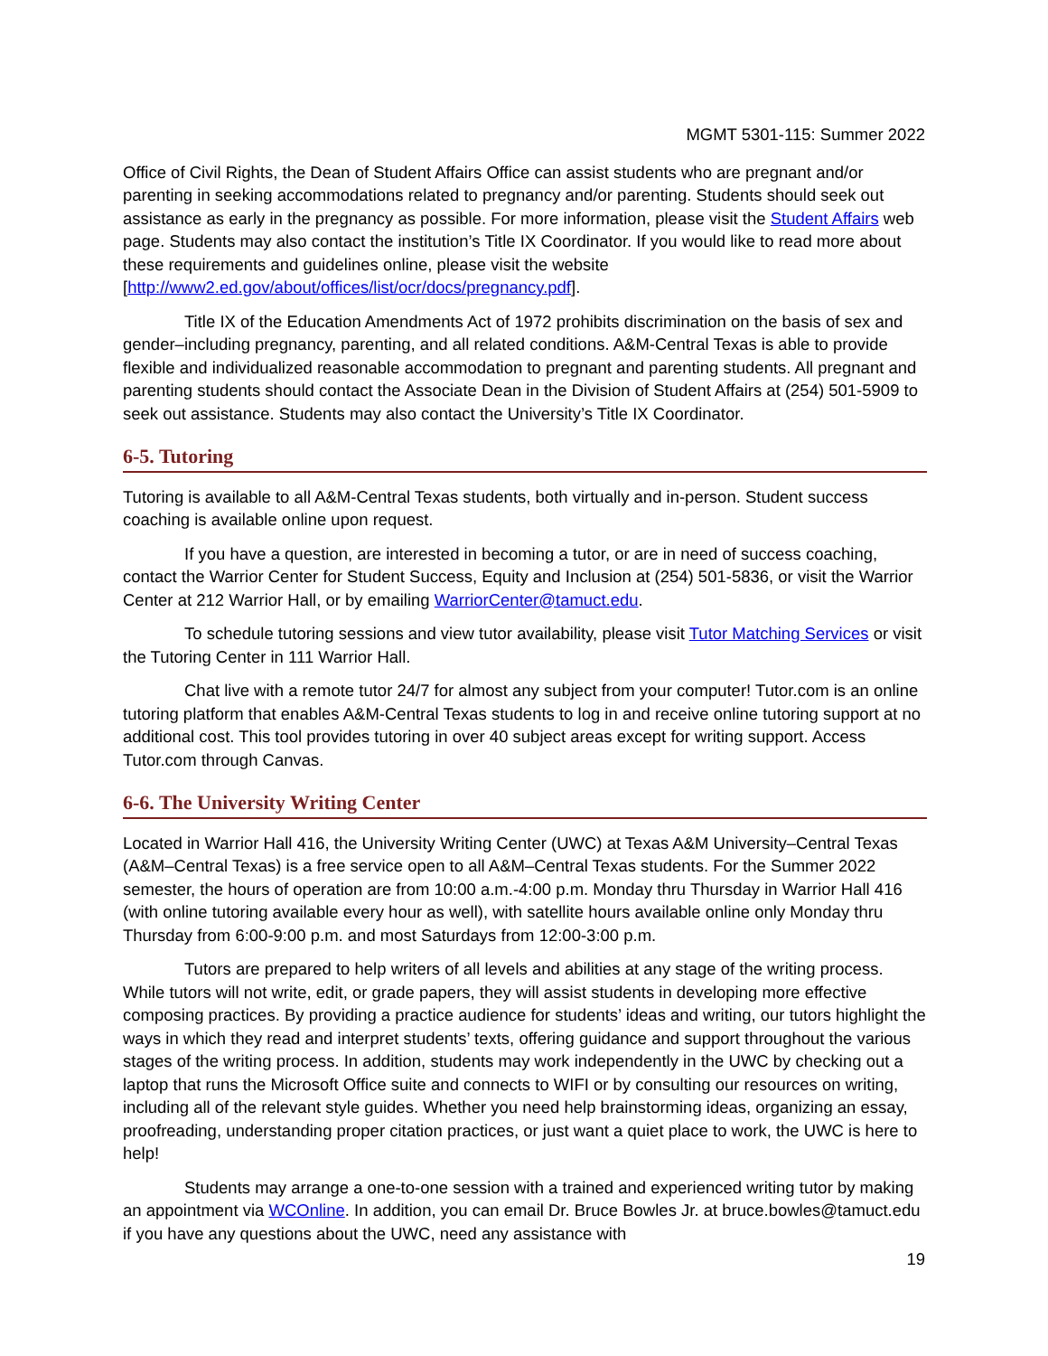MGMT 5301-115: Summer 2022
Office of Civil Rights, the Dean of Student Affairs Office can assist students who are pregnant and/or parenting in seeking accommodations related to pregnancy and/or parenting. Students should seek out assistance as early in the pregnancy as possible. For more information, please visit the Student Affairs web page. Students may also contact the institution’s Title IX Coordinator. If you would like to read more about these requirements and guidelines online, please visit the website [http://www2.ed.gov/about/offices/list/ocr/docs/pregnancy.pdf].
Title IX of the Education Amendments Act of 1972 prohibits discrimination on the basis of sex and gender–including pregnancy, parenting, and all related conditions. A&M-Central Texas is able to provide flexible and individualized reasonable accommodation to pregnant and parenting students. All pregnant and parenting students should contact the Associate Dean in the Division of Student Affairs at (254) 501-5909 to seek out assistance. Students may also contact the University’s Title IX Coordinator.
6-5. Tutoring
Tutoring is available to all A&M-Central Texas students, both virtually and in-person. Student success coaching is available online upon request.
If you have a question, are interested in becoming a tutor, or are in need of success coaching, contact the Warrior Center for Student Success, Equity and Inclusion at (254) 501-5836, or visit the Warrior Center at 212 Warrior Hall, or by emailing WarriorCenter@tamuct.edu.
To schedule tutoring sessions and view tutor availability, please visit Tutor Matching Services or visit the Tutoring Center in 111 Warrior Hall.
Chat live with a remote tutor 24/7 for almost any subject from your computer! Tutor.com is an online tutoring platform that enables A&M-Central Texas students to log in and receive online tutoring support at no additional cost. This tool provides tutoring in over 40 subject areas except for writing support. Access Tutor.com through Canvas.
6-6. The University Writing Center
Located in Warrior Hall 416, the University Writing Center (UWC) at Texas A&M University–Central Texas (A&M–Central Texas) is a free service open to all A&M–Central Texas students. For the Summer 2022 semester, the hours of operation are from 10:00 a.m.-4:00 p.m. Monday thru Thursday in Warrior Hall 416 (with online tutoring available every hour as well), with satellite hours available online only Monday thru Thursday from 6:00-9:00 p.m. and most Saturdays from 12:00-3:00 p.m.
Tutors are prepared to help writers of all levels and abilities at any stage of the writing process. While tutors will not write, edit, or grade papers, they will assist students in developing more effective composing practices. By providing a practice audience for students’ ideas and writing, our tutors highlight the ways in which they read and interpret students’ texts, offering guidance and support throughout the various stages of the writing process. In addition, students may work independently in the UWC by checking out a laptop that runs the Microsoft Office suite and connects to WIFI or by consulting our resources on writing, including all of the relevant style guides. Whether you need help brainstorming ideas, organizing an essay, proofreading, understanding proper citation practices, or just want a quiet place to work, the UWC is here to help!
Students may arrange a one-to-one session with a trained and experienced writing tutor by making an appointment via WCOnline. In addition, you can email Dr. Bruce Bowles Jr. at bruce.bowles@tamuct.edu if you have any questions about the UWC, need any assistance with
19